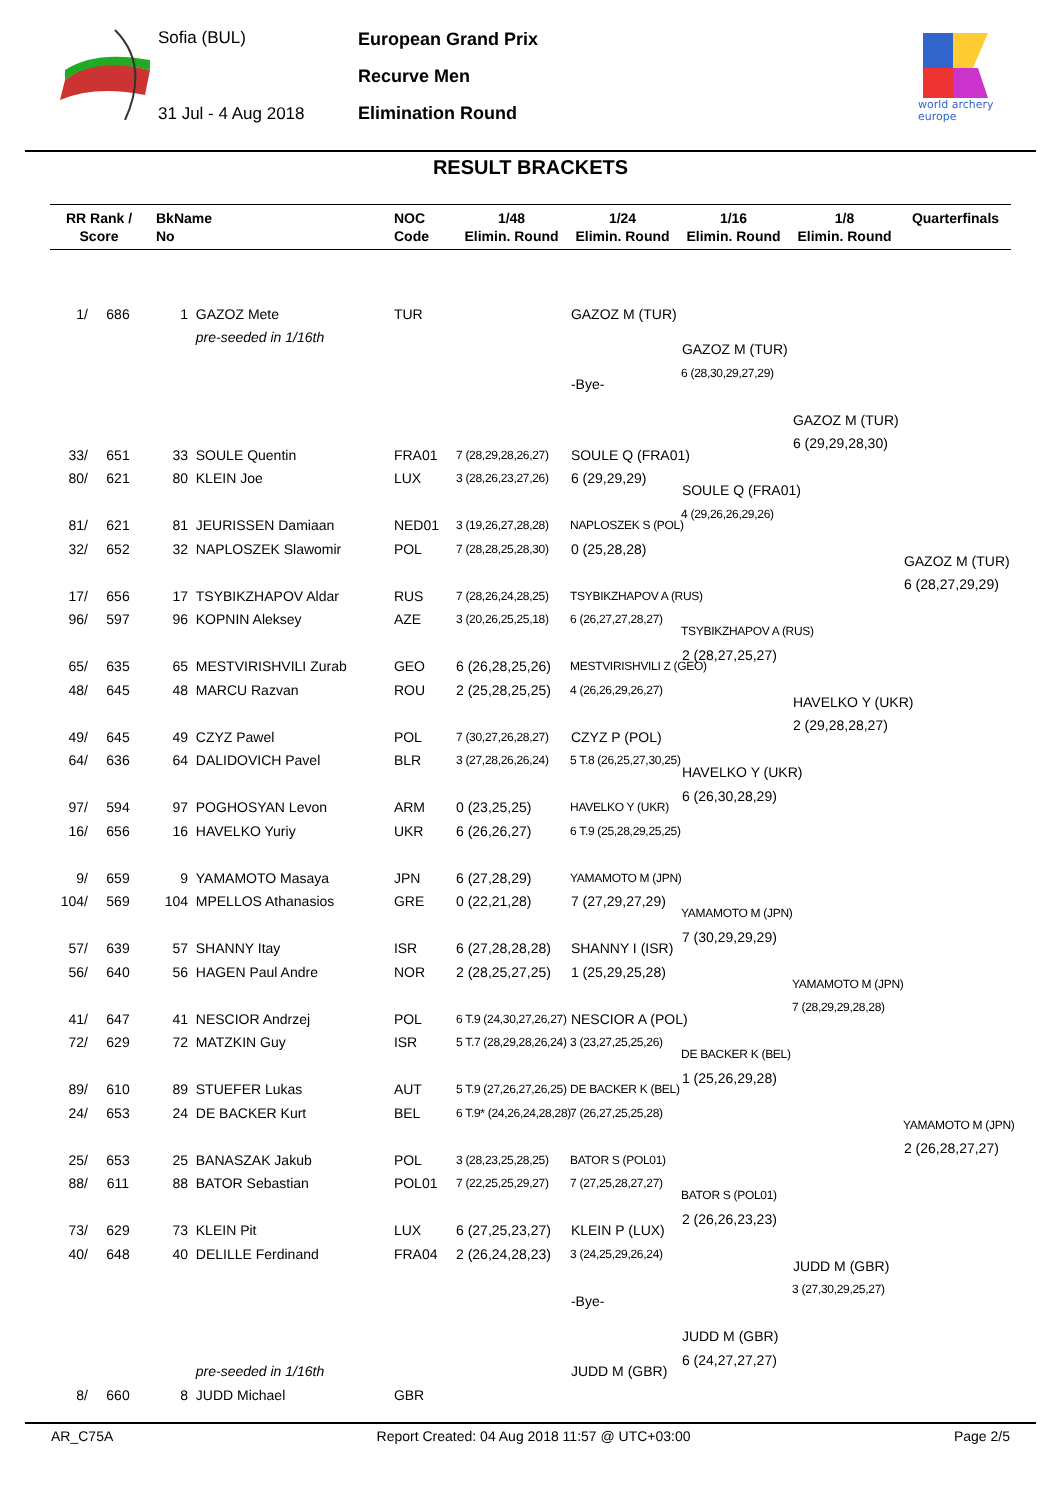Sofia (BUL)
31 Jul - 4 Aug 2018
European Grand Prix
Recurve Men
Elimination Round
world archery
europe
RESULT BRACKETS
| RR Rank / Score | | BkName No | | NOC Code | 1/48 Elimin. Round | 1/24 Elimin. Round | 1/16 Elimin. Round | 1/8 Elimin. Round | Quarterfinals |
| --- | --- | --- | --- | --- | --- | --- | --- | --- | --- |
| 1/ | 686 | 1 | GAZOZ Mete | TUR | | GAZOZ M (TUR) | | | |
| | | | pre-seeded in 1/16th | | | | | | |
| | | | | | | | GAZOZ M (TUR) | | |
| | | | | | | | 6 (28,30,29,27,29) | | |
| | | | | | | -Bye- | | | |
| | | | | | | | | GAZOZ M (TUR) | |
| | | | | | | | | 6 (29,29,28,30) | |
| 33/ | 651 | 33 | SOULE Quentin | FRA01 | 7 (28,29,28,26,27) | SOULE Q (FRA01) | | | |
| 80/ | 621 | 80 | KLEIN Joe | LUX | 3 (28,26,23,27,26) | 6 (29,29,29) | | | |
| | | | | | | | SOULE Q (FRA01) | | |
| | | | | | | | 4 (29,26,26,29,26) | | |
| 81/ | 621 | 81 | JEURISSEN Damiaan | NED01 | 3 (19,26,27,28,28) | NAPLOSZEK S (POL) | | | |
| 32/ | 652 | 32 | NAPLOSZEK Slawomir | POL | 7 (28,28,25,28,30) | 0 (25,28,28) | | | |
| | | | | | | | | | GAZOZ M (TUR) |
| | | | | | | | | | 6 (28,27,29,29) |
| 17/ | 656 | 17 | TSYBIKZHAPOV Aldar | RUS | 7 (28,26,24,28,25) | TSYBIKZHAPOV A (RUS) | | | |
| 96/ | 597 | 96 | KOPNIN Aleksey | AZE | 3 (20,26,25,25,18) | 6 (26,27,27,28,27) | | | |
| | | | | | | | TSYBIKZHAPOV A (RUS) | | |
| | | | | | | | 2 (28,27,25,27) | | |
| 65/ | 635 | 65 | MESTVIRISHVILI Zurab | GEO | 6 (26,28,25,26) | MESTVIRISHVILI Z (GEO) | | | |
| 48/ | 645 | 48 | MARCU Razvan | ROU | 2 (25,28,25,25) | 4 (26,26,29,26,27) | | | |
| | | | | | | | | HAVELKO Y (UKR) | |
| | | | | | | | | 2 (29,28,28,27) | |
| 49/ | 645 | 49 | CZYZ Pawel | POL | 7 (30,27,26,28,27) | CZYZ P (POL) | | | |
| 64/ | 636 | 64 | DALIDOVICH Pavel | BLR | 3 (27,28,26,26,24) | 5 T.8 (26,25,27,30,25) | | | |
| | | | | | | | HAVELKO Y (UKR) | | |
| | | | | | | | 6 (26,30,28,29) | | |
| 97/ | 594 | 97 | POGHOSYAN Levon | ARM | 0 (23,25,25) | HAVELKO Y (UKR) | | | |
| 16/ | 656 | 16 | HAVELKO Yuriy | UKR | 6 (26,26,27) | 6 T.9 (25,28,29,25,25) | | | |
| 9/ | 659 | 9 | YAMAMOTO Masaya | JPN | 6 (27,28,29) | YAMAMOTO M (JPN) | | | |
| 104/ | 569 | 104 | MPELLOS Athanasios | GRE | 0 (22,21,28) | 7 (27,29,27,29) | | | |
| | | | | | | | YAMAMOTO M (JPN) | | |
| | | | | | | | 7 (30,29,29,29) | | |
| 57/ | 639 | 57 | SHANNY Itay | ISR | 6 (27,28,28,28) | SHANNY I (ISR) | | | |
| 56/ | 640 | 56 | HAGEN Paul Andre | NOR | 2 (28,25,27,25) | 1 (25,29,25,28) | | | |
| | | | | | | | | YAMAMOTO M (JPN) | |
| | | | | | | | | 7 (28,29,29,28,28) | |
| 41/ | 647 | 41 | NESCIOR Andrzej | POL | 6 T.9 (24,30,27,26,27) | NESCIOR A (POL) | | | |
| 72/ | 629 | 72 | MATZKIN Guy | ISR | 5 T.7 (28,29,28,26,24) | 3 (23,27,25,25,26) | | | |
| | | | | | | | DE BACKER K (BEL) | | |
| | | | | | | | 1 (25,26,29,28) | | |
| 89/ | 610 | 89 | STUEFER Lukas | AUT | 5 T.9 (27,26,27,26,25) | DE BACKER K (BEL) | | | |
| 24/ | 653 | 24 | DE BACKER Kurt | BEL | 6 T.9* (24,26,24,28,28) | 7 (26,27,25,25,28) | | | |
| | | | | | | | | | YAMAMOTO M (JPN) |
| | | | | | | | | | 2 (26,28,27,27) |
| 25/ | 653 | 25 | BANASZAK Jakub | POL | 3 (28,23,25,28,25) | BATOR S (POL01) | | | |
| 88/ | 611 | 88 | BATOR Sebastian | POL01 | 7 (22,25,25,29,27) | 7 (27,25,28,27,27) | | | |
| | | | | | | | BATOR S (POL01) | | |
| | | | | | | | 2 (26,26,23,23) | | |
| 73/ | 629 | 73 | KLEIN Pit | LUX | 6 (27,25,23,27) | KLEIN P (LUX) | | | |
| 40/ | 648 | 40 | DELILLE Ferdinand | FRA04 | 2 (26,24,28,23) | 3 (24,25,29,26,24) | | | |
| | | | | | | | | JUDD M (GBR) | |
| | | | | | | | | 3 (27,30,29,25,27) | |
| | | | | | | -Bye- | | | |
| | | | | | | | JUDD M (GBR) | | |
| | | | | | | | 6 (24,27,27,27) | | |
| | | | pre-seeded in 1/16th | | | JUDD M (GBR) | | | |
| 8/ | 660 | 8 | JUDD Michael | GBR | | | | | |
AR_C75A Report Created: 04 Aug 2018 11:57 @ UTC+03:00 Page 2/5